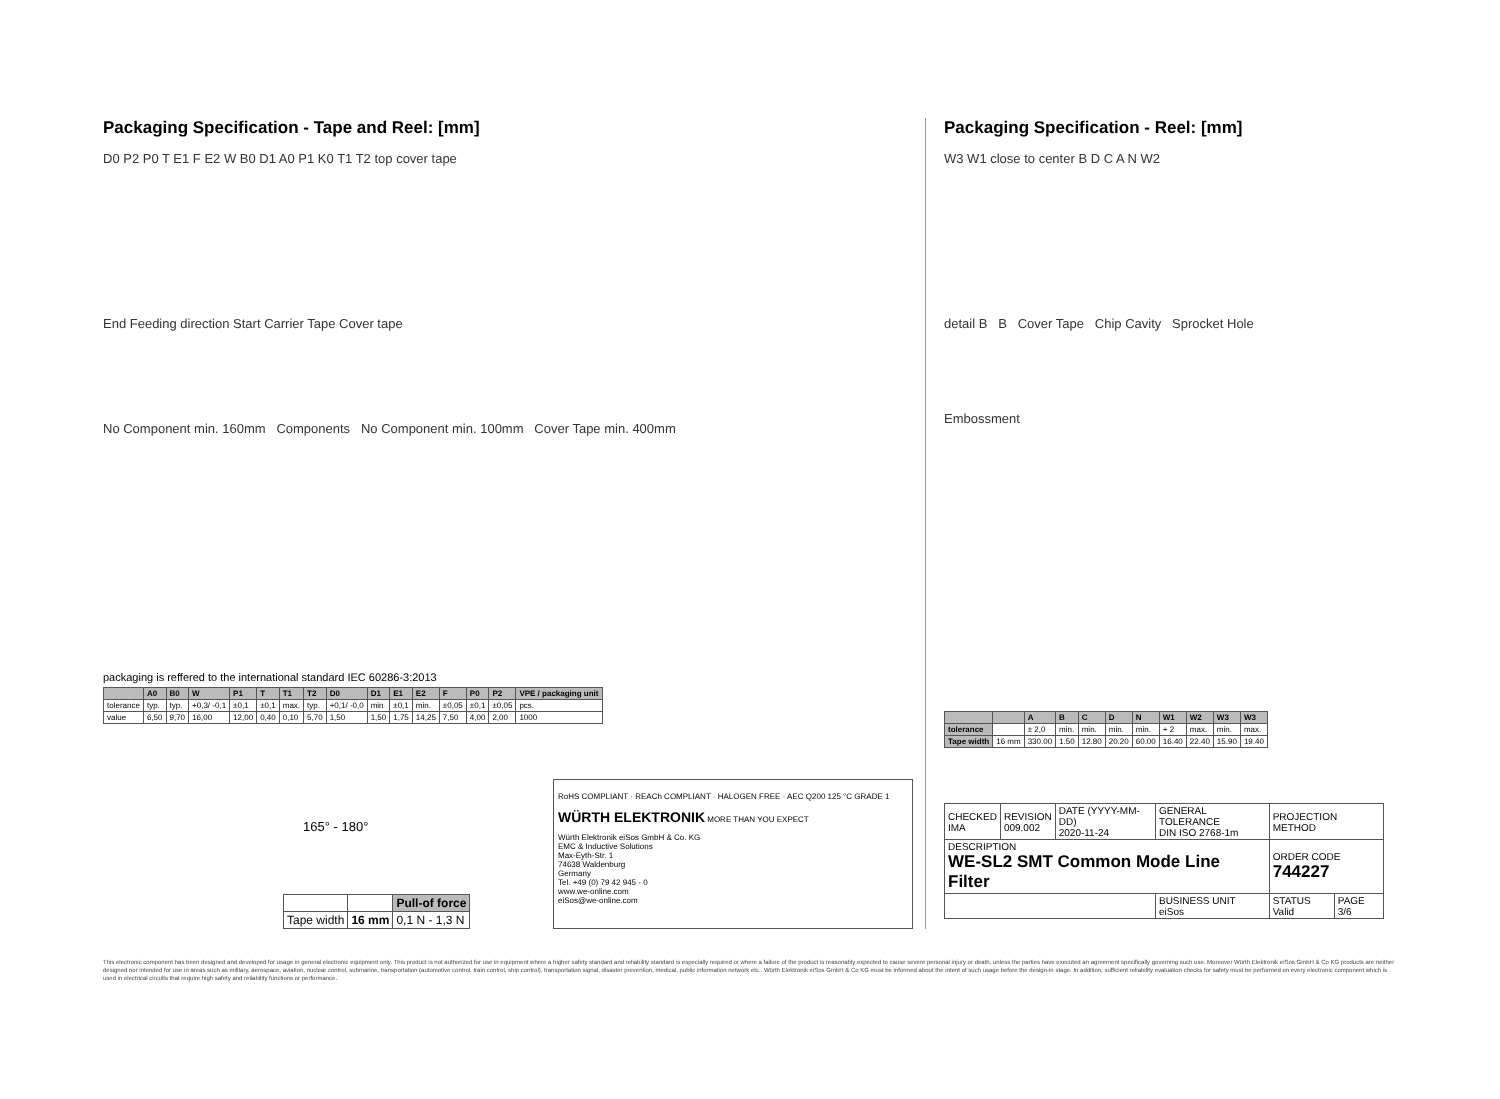Packaging Specification - Tape and Reel: [mm]
D0 P2 P0 T E1 F E2 W B0 D1 A0 P1 K0 T1 T2 top cover tape
End Feeding direction Start Carrier Tape Cover tape
No Component min. 160mm Components No Component min. 100mm Cover Tape min. 400mm
packaging is reffered to the international standard IEC 60286-3:2013
| | A0 | B0 | W | P1 | T | T1 | T2 | D0 | D1 | E1 | E2 | F | P0 | P2 | VPE / packaging unit |
| --- | --- | --- | --- | --- | --- | --- | --- | --- | --- | --- | --- | --- | --- | --- | --- |
| tolerance | typ. | typ. | +0,3/ -0,1 | ±0,1 | ±0,1 | max. | typ. | +0,1/ -0,0 | min | ±0,1 | min. | ±0,05 | ±0,1 | ±0,05 | pcs. |
| value | 6,50 | 9,70 | 16,00 | 12,00 | 0,40 | 0,10 | 5,70 | 1,50 | 1,50 | 1,75 | 14,25 | 7,50 | 4,00 | 2,00 | 1000 |
165° - 180°
| | | Pull-of force |
| Tape width | 16 mm | 0,1 N - 1,3 N |
RoHS COMPLIANT · REACh COMPLIANT · HALOGEN FREE · AEC Q200 125 °C GRADE 1
WÜRTH ELEKTRONIK MORE THAN YOU EXPECT
Würth Elektronik eiSos GmbH & Co. KG
EMC & Inductive Solutions
Max-Eyth-Str. 1
74638 Waldenburg
Germany
Tel. +49 (0) 79 42 945 - 0
www.we-online.com
eiSos@we-online.com
Packaging Specification - Reel: [mm]
W3 W1 close to center B D C A N W2
detail B B Cover Tape Chip Cavity Sprocket Hole
Embossment
| | | A | B | C | D | N | W1 | W2 | W3 | W3 |
| --- | --- | --- | --- | --- | --- | --- | --- | --- | --- | --- |
| tolerance | | ± 2,0 | min. | min. | min. | min. | + 2 | max. | min. | max. |
| Tape width | 16 mm | 330.00 | 1.50 | 12.80 | 20.20 | 60.00 | 16.40 | 22.40 | 15.90 | 19.40 |
| CHECKED IMA | REVISION 009.002 | DATE (YYYY-MM-DD) 2020-11-24 | GENERAL TOLERANCE DIN ISO 2768-1m | PROJECTION METHOD | |
| DESCRIPTION WE-SL2 SMT Common Mode Line Filter | | | | ORDER CODE 744227 | |
| | | | BUSINESS UNIT eiSos | STATUS Valid | PAGE 3/6 |
This electronic component has been designed and developed for usage in general electronic equipment only. This product is not authorized for use in equipment where a higher safety standard and reliability standard is especially required or where a failure of the product is reasonably expected to cause severe personal injury or death, unless the parties have executed an agreement specifically governing such use. Moreover Würth Elektronik eiSos GmbH & Co KG products are neither designed nor intended for use in areas such as military, aerospace, aviation, nuclear control, submarine, transportation (automotive control, train control, ship control), transportation signal, disaster prevention, medical, public information network etc.. Würth Elektronik eiSos GmbH & Co KG must be informed about the intent of such usage before the design-in stage. In addition, sufficient reliability evaluation checks for safety must be performed on every electronic component which is used in electrical circuits that require high safety and reliability functions or performance.